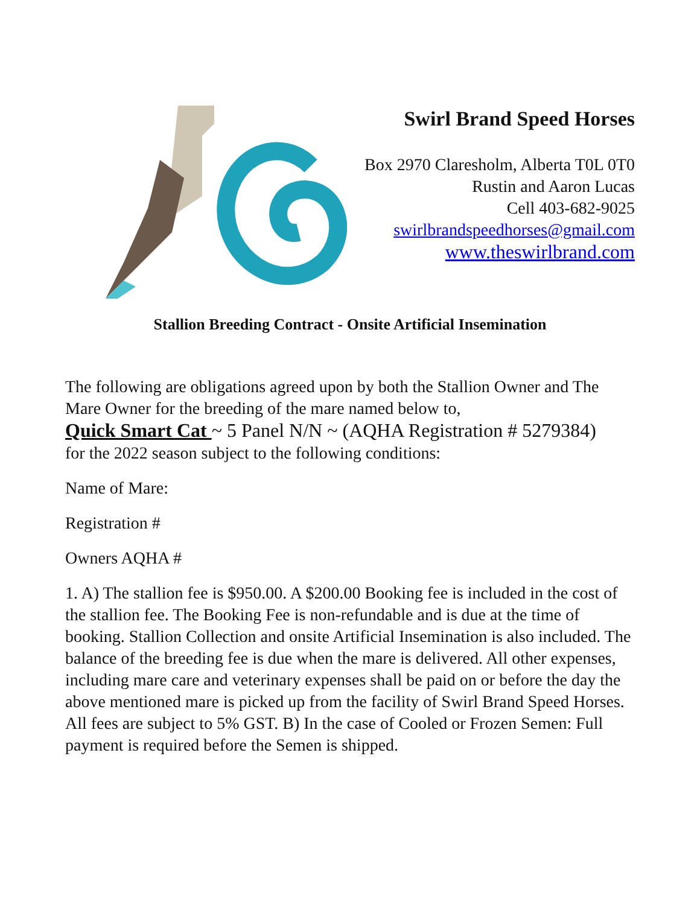Swirl Brand Speed Horses
Box 2970 Claresholm, Alberta T0L 0T0
Rustin and Aaron Lucas
Cell 403-682-9025
swirlbrandspeedhorses@gmail.com
www.theswirlbrand.com
Stallion Breeding Contract - Onsite Artificial Insemination
The following are obligations agreed upon by both the Stallion Owner and The Mare Owner for the breeding of the mare named below to,
Quick Smart Cat ~ 5 Panel N/N ~ (AQHA Registration # 5279384)
for the 2022 season subject to the following conditions:
Name of Mare:
Registration #
Owners AQHA #
1. A) The stallion fee is $950.00. A $200.00 Booking fee is included in the cost of the stallion fee. The Booking Fee is non-refundable and is due at the time of booking. Stallion Collection and onsite Artificial Insemination is also included. The balance of the breeding fee is due when the mare is delivered. All other expenses, including mare care and veterinary expenses shall be paid on or before the day the above mentioned mare is picked up from the facility of Swirl Brand Speed Horses. All fees are subject to 5% GST. B) In the case of Cooled or Frozen Semen: Full payment is required before the Semen is shipped.